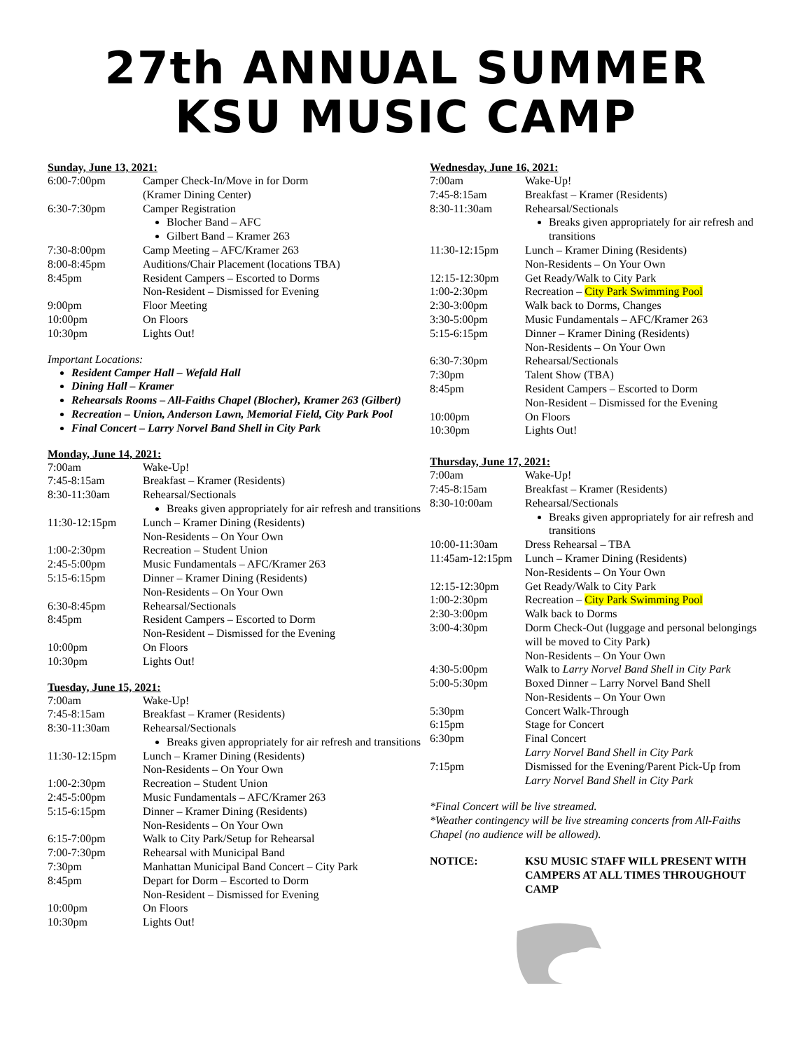27th ANNUAL SUMMER
KSU MUSIC CAMP
Sunday, June 13, 2021:
| 6:00-7:00pm | Camper Check-In/Move in for Dorm (Kramer Dining Center) |
| 6:30-7:30pm | Camper Registration Blocher Band – AFC Gilbert Band – Kramer 263 |
| 7:30-8:00pm | Camp Meeting – AFC/Kramer 263 |
| 8:00-8:45pm | Auditions/Chair Placement (locations TBA) |
| 8:45pm | Resident Campers – Escorted to Dorms Non-Resident – Dismissed for Evening |
| 9:00pm | Floor Meeting |
| 10:00pm | On Floors |
| 10:30pm | Lights Out! |
Important Locations:
Resident Camper Hall – Wefald Hall
Dining Hall – Kramer
Rehearsals Rooms – All-Faiths Chapel (Blocher), Kramer 263 (Gilbert)
Recreation – Union, Anderson Lawn, Memorial Field, City Park Pool
Final Concert – Larry Norvel Band Shell in City Park
Monday, June 14, 2021:
| 7:00am | Wake-Up! |
| 7:45-8:15am | Breakfast – Kramer (Residents) |
| 8:30-11:30am | Rehearsal/Sectionals Breaks given appropriately for air refresh and transitions |
| 11:30-12:15pm | Lunch – Kramer Dining (Residents) Non-Residents – On Your Own |
| 1:00-2:30pm | Recreation – Student Union |
| 2:45-5:00pm | Music Fundamentals – AFC/Kramer 263 |
| 5:15-6:15pm | Dinner – Kramer Dining (Residents) Non-Residents – On Your Own |
| 6:30-8:45pm | Rehearsal/Sectionals |
| 8:45pm | Resident Campers – Escorted to Dorm Non-Resident – Dismissed for the Evening |
| 10:00pm | On Floors |
| 10:30pm | Lights Out! |
Tuesday, June 15, 2021:
| 7:00am | Wake-Up! |
| 7:45-8:15am | Breakfast – Kramer (Residents) |
| 8:30-11:30am | Rehearsal/Sectionals Breaks given appropriately for air refresh and transitions |
| 11:30-12:15pm | Lunch – Kramer Dining (Residents) Non-Residents – On Your Own |
| 1:00-2:30pm | Recreation – Student Union |
| 2:45-5:00pm | Music Fundamentals – AFC/Kramer 263 |
| 5:15-6:15pm | Dinner – Kramer Dining (Residents) Non-Residents – On Your Own |
| 6:15-7:00pm | Walk to City Park/Setup for Rehearsal |
| 7:00-7:30pm | Rehearsal with Municipal Band |
| 7:30pm | Manhattan Municipal Band Concert – City Park |
| 8:45pm | Depart for Dorm – Escorted to Dorm Non-Resident – Dismissed for Evening |
| 10:00pm | On Floors |
| 10:30pm | Lights Out! |
Wednesday, June 16, 2021:
| 7:00am | Wake-Up! |
| 7:45-8:15am | Breakfast – Kramer (Residents) |
| 8:30-11:30am | Rehearsal/Sectionals Breaks given appropriately for air refresh and transitions |
| 11:30-12:15pm | Lunch – Kramer Dining (Residents) Non-Residents – On Your Own |
| 12:15-12:30pm | Get Ready/Walk to City Park |
| 1:00-2:30pm | Recreation – City Park Swimming Pool |
| 2:30-3:00pm | Walk back to Dorms, Changes |
| 3:30-5:00pm | Music Fundamentals – AFC/Kramer 263 |
| 5:15-6:15pm | Dinner – Kramer Dining (Residents) Non-Residents – On Your Own |
| 6:30-7:30pm | Rehearsal/Sectionals |
| 7:30pm | Talent Show (TBA) |
| 8:45pm | Resident Campers – Escorted to Dorm Non-Resident – Dismissed for the Evening |
| 10:00pm | On Floors |
| 10:30pm | Lights Out! |
Thursday, June 17, 2021:
| 7:00am | Wake-Up! |
| 7:45-8:15am | Breakfast – Kramer (Residents) |
| 8:30-10:00am | Rehearsal/Sectionals Breaks given appropriately for air refresh and transitions |
| 10:00-11:30am | Dress Rehearsal – TBA |
| 11:45am-12:15pm | Lunch – Kramer Dining (Residents) Non-Residents – On Your Own |
| 12:15-12:30pm | Get Ready/Walk to City Park |
| 1:00-2:30pm | Recreation – City Park Swimming Pool |
| 2:30-3:00pm | Walk back to Dorms |
| 3:00-4:30pm | Dorm Check-Out (luggage and personal belongings will be moved to City Park) Non-Residents – On Your Own |
| 4:30-5:00pm | Walk to Larry Norvel Band Shell in City Park |
| 5:00-5:30pm | Boxed Dinner – Larry Norvel Band Shell Non-Residents – On Your Own |
| 5:30pm | Concert Walk-Through |
| 6:15pm | Stage for Concert |
| 6:30pm | Final Concert Larry Norvel Band Shell in City Park |
| 7:15pm | Dismissed for the Evening/Parent Pick-Up from Larry Norvel Band Shell in City Park |
*Final Concert will be live streamed.
*Weather contingency will be live streaming concerts from All-Faiths Chapel (no audience will be allowed).
| NOTICE: | KSU MUSIC STAFF WILL PRESENT WITH CAMPERS AT ALL TIMES THROUGHOUT CAMP |